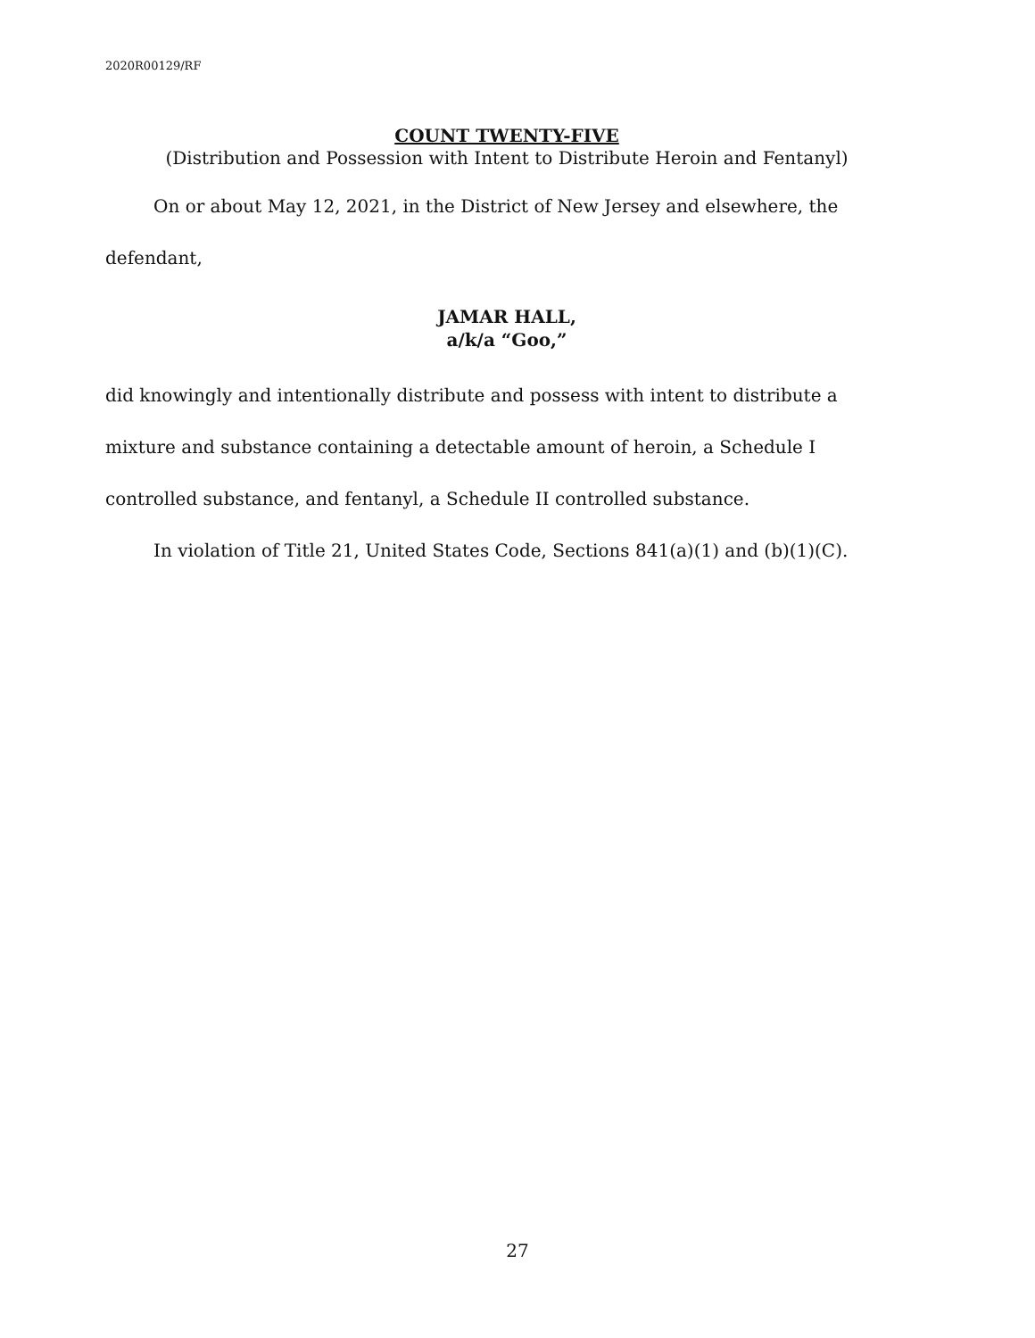2020R00129/RF
COUNT TWENTY-FIVE
(Distribution and Possession with Intent to Distribute Heroin and Fentanyl)
On or about May 12, 2021, in the District of New Jersey and elsewhere, the defendant,
JAMAR HALL,
a/k/a “Goo,”
did knowingly and intentionally distribute and possess with intent to distribute a mixture and substance containing a detectable amount of heroin, a Schedule I controlled substance, and fentanyl, a Schedule II controlled substance.
In violation of Title 21, United States Code, Sections 841(a)(1) and (b)(1)(C).
27